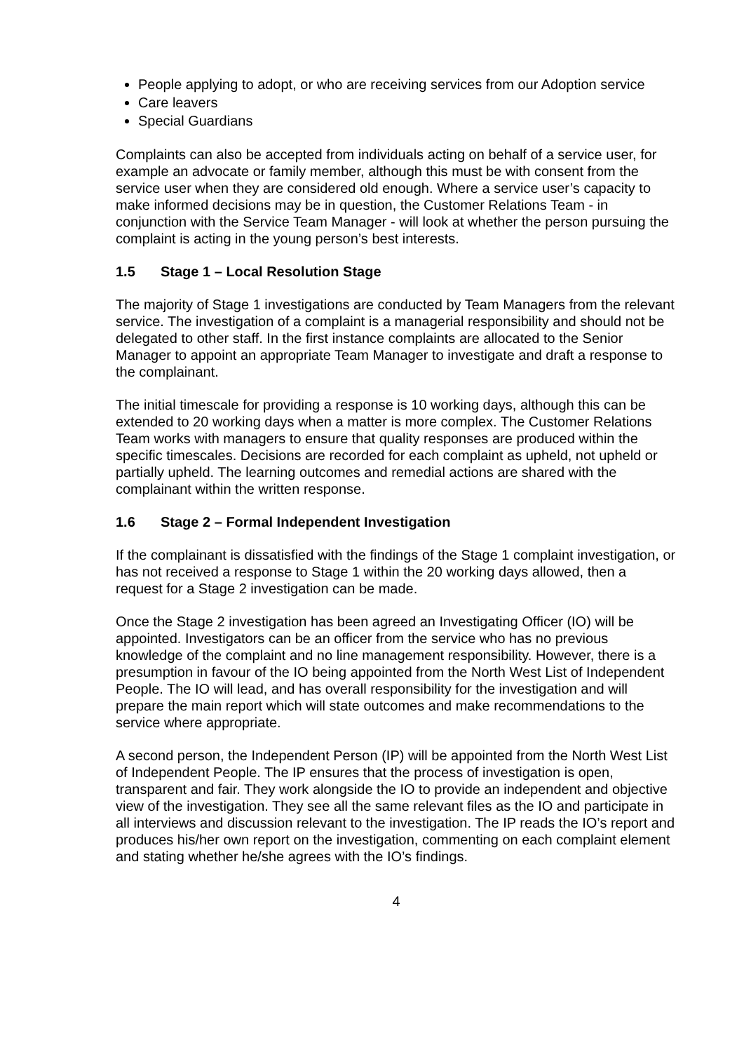People applying to adopt, or who are receiving services from our Adoption service
Care leavers
Special Guardians
Complaints can also be accepted from individuals acting on behalf of a service user, for example an advocate or family member, although this must be with consent from the service user when they are considered old enough. Where a service user’s capacity to make informed decisions may be in question, the Customer Relations Team - in conjunction with the Service Team Manager - will look at whether the person pursuing the complaint is acting in the young person’s best interests.
1.5 Stage 1 – Local Resolution Stage
The majority of Stage 1 investigations are conducted by Team Managers from the relevant service. The investigation of a complaint is a managerial responsibility and should not be delegated to other staff. In the first instance complaints are allocated to the Senior Manager to appoint an appropriate Team Manager to investigate and draft a response to the complainant.
The initial timescale for providing a response is 10 working days, although this can be extended to 20 working days when a matter is more complex. The Customer Relations Team works with managers to ensure that quality responses are produced within the specific timescales. Decisions are recorded for each complaint as upheld, not upheld or partially upheld. The learning outcomes and remedial actions are shared with the complainant within the written response.
1.6 Stage 2 – Formal Independent Investigation
If the complainant is dissatisfied with the findings of the Stage 1 complaint investigation, or has not received a response to Stage 1 within the 20 working days allowed, then a request for a Stage 2 investigation can be made.
Once the Stage 2 investigation has been agreed an Investigating Officer (IO) will be appointed. Investigators can be an officer from the service who has no previous knowledge of the complaint and no line management responsibility. However, there is a presumption in favour of the IO being appointed from the North West List of Independent People. The IO will lead, and has overall responsibility for the investigation and will prepare the main report which will state outcomes and make recommendations to the service where appropriate.
A second person, the Independent Person (IP) will be appointed from the North West List of Independent People. The IP ensures that the process of investigation is open, transparent and fair. They work alongside the IO to provide an independent and objective view of the investigation. They see all the same relevant files as the IO and participate in all interviews and discussion relevant to the investigation. The IP reads the IO’s report and produces his/her own report on the investigation, commenting on each complaint element and stating whether he/she agrees with the IO’s findings.
4